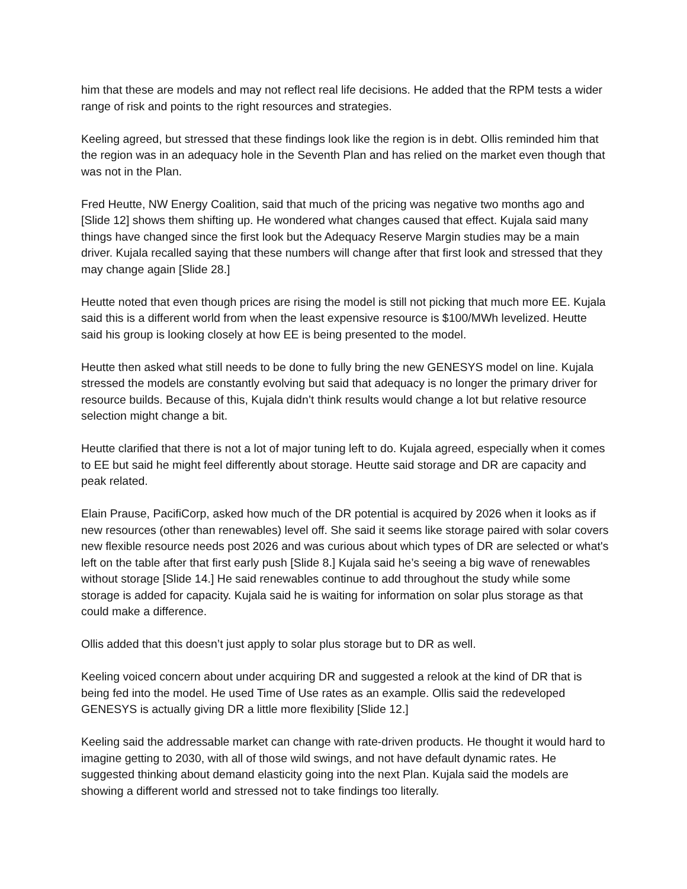him that these are models and may not reflect real life decisions. He added that the RPM tests a wider range of risk and points to the right resources and strategies.
Keeling agreed, but stressed that these findings look like the region is in debt. Ollis reminded him that the region was in an adequacy hole in the Seventh Plan and has relied on the market even though that was not in the Plan.
Fred Heutte, NW Energy Coalition, said that much of the pricing was negative two months ago and [Slide 12] shows them shifting up. He wondered what changes caused that effect. Kujala said many things have changed since the first look but the Adequacy Reserve Margin studies may be a main driver. Kujala recalled saying that these numbers will change after that first look and stressed that they may change again [Slide 28.]
Heutte noted that even though prices are rising the model is still not picking that much more EE. Kujala said this is a different world from when the least expensive resource is $100/MWh levelized. Heutte said his group is looking closely at how EE is being presented to the model.
Heutte then asked what still needs to be done to fully bring the new GENESYS model on line. Kujala stressed the models are constantly evolving but said that adequacy is no longer the primary driver for resource builds. Because of this, Kujala didn’t think results would change a lot but relative resource selection might change a bit.
Heutte clarified that there is not a lot of major tuning left to do. Kujala agreed, especially when it comes to EE but said he might feel differently about storage. Heutte said storage and DR are capacity and peak related.
Elain Prause, PacifiCorp, asked how much of the DR potential is acquired by 2026 when it looks as if new resources (other than renewables) level off. She said it seems like storage paired with solar covers new flexible resource needs post 2026 and was curious about which types of DR are selected or what's left on the table after that first early push [Slide 8.] Kujala said he’s seeing a big wave of renewables without storage [Slide 14.] He said renewables continue to add throughout the study while some storage is added for capacity. Kujala said he is waiting for information on solar plus storage as that could make a difference.
Ollis added that this doesn’t just apply to solar plus storage but to DR as well.
Keeling voiced concern about under acquiring DR and suggested a relook at the kind of DR that is being fed into the model. He used Time of Use rates as an example. Ollis said the redeveloped GENESYS is actually giving DR a little more flexibility [Slide 12.]
Keeling said the addressable market can change with rate-driven products. He thought it would hard to imagine getting to 2030, with all of those wild swings, and not have default dynamic rates. He suggested thinking about demand elasticity going into the next Plan. Kujala said the models are showing a different world and stressed not to take findings too literally.